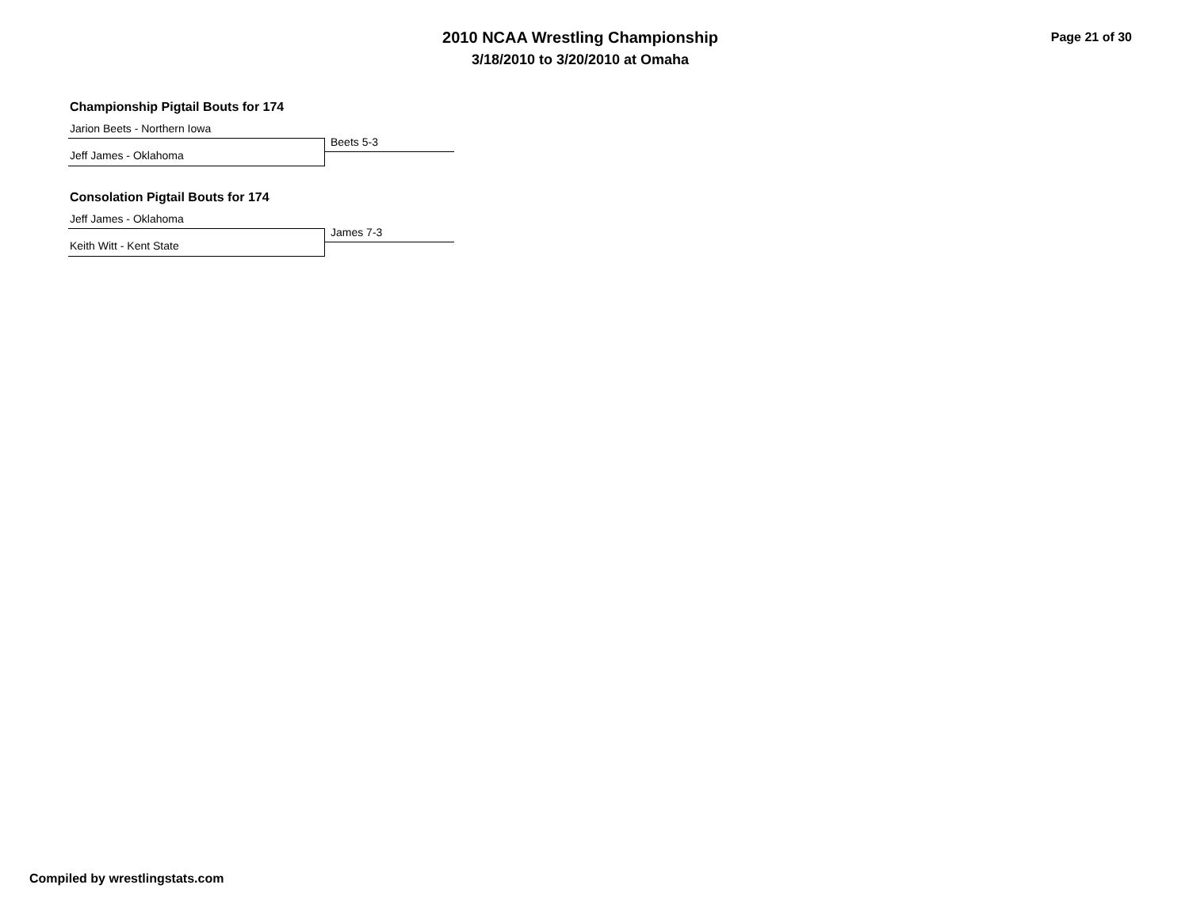2010 NCAA Wrestling Championship
3/18/2010 to 3/20/2010 at Omaha
Page 21 of 30
Championship Pigtail Bouts for 174
Jarion Beets - Northern Iowa
Beets 5-3
Jeff James - Oklahoma
Consolation Pigtail Bouts for 174
Jeff James - Oklahoma
James 7-3
Keith Witt - Kent State
Compiled by wrestlingstats.com